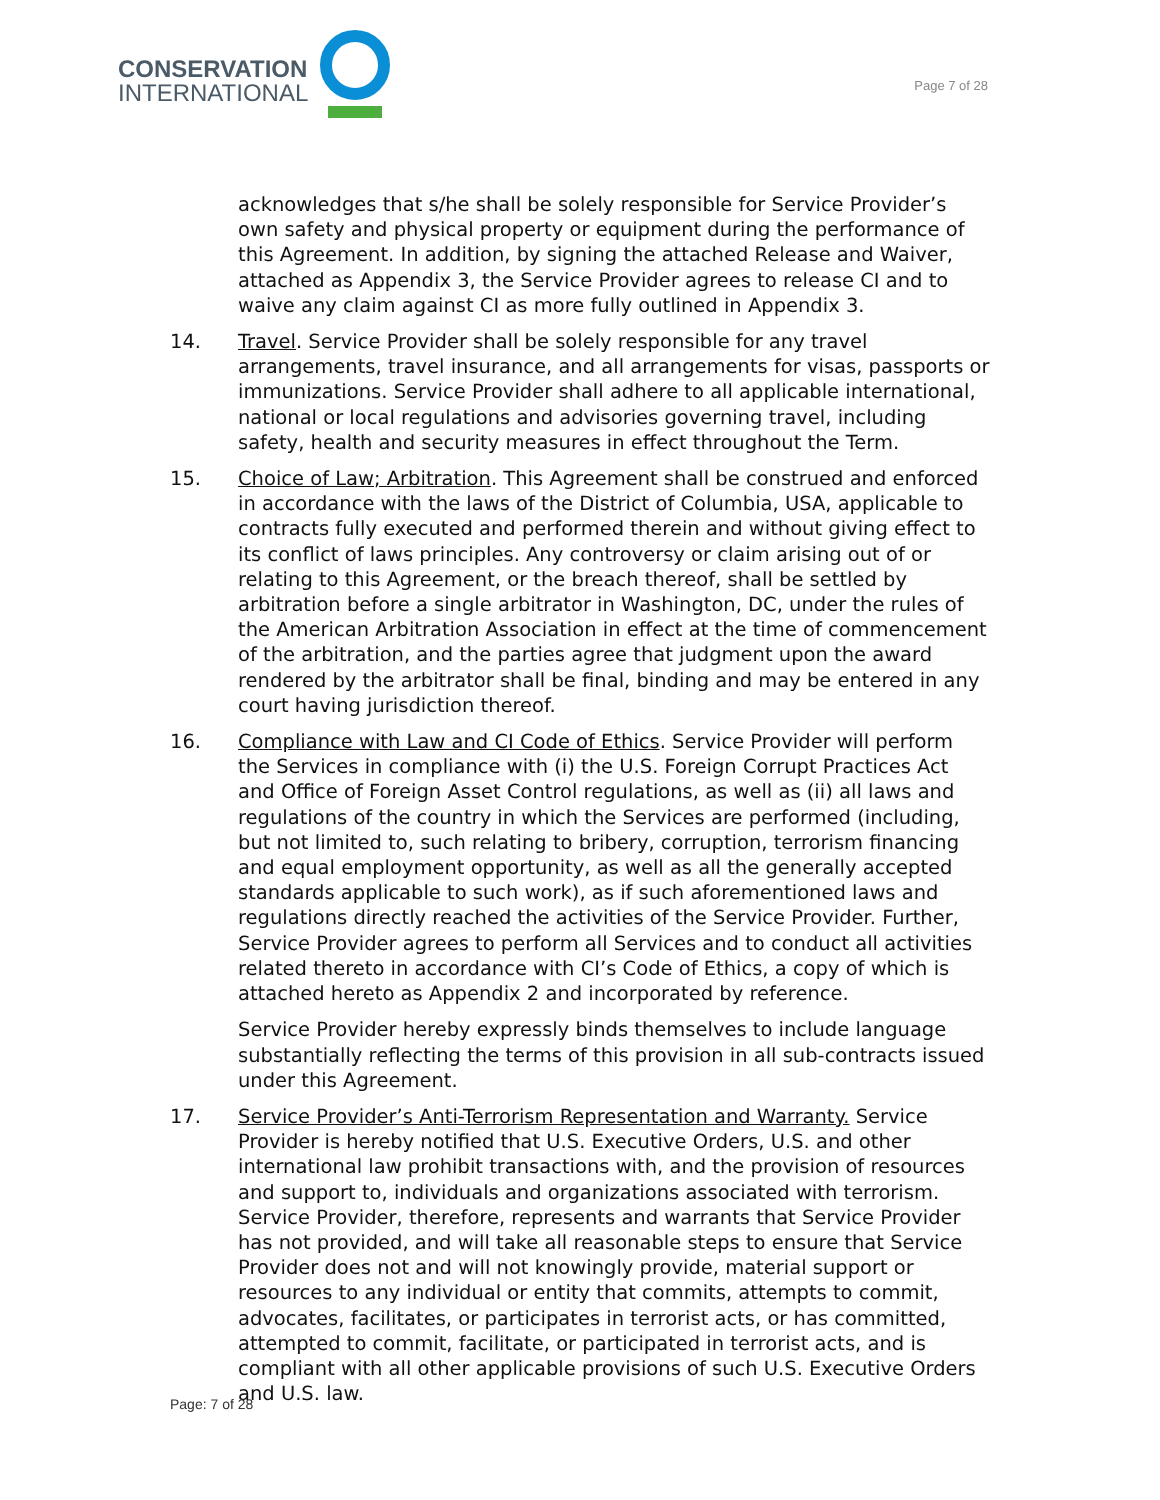CONSERVATION
INTERNATIONAL
Page 7 of 28
acknowledges that s/he shall be solely responsible for Service Provider’s own safety and physical property or equipment during the performance of this Agreement. In addition, by signing the attached Release and Waiver, attached as Appendix 3, the Service Provider agrees to release CI and to waive any claim against CI as more fully outlined in Appendix 3.
14. Travel. Service Provider shall be solely responsible for any travel arrangements, travel insurance, and all arrangements for visas, passports or immunizations. Service Provider shall adhere to all applicable international, national or local regulations and advisories governing travel, including safety, health and security measures in effect throughout the Term.
15. Choice of Law; Arbitration. This Agreement shall be construed and enforced in accordance with the laws of the District of Columbia, USA, applicable to contracts fully executed and performed therein and without giving effect to its conflict of laws principles. Any controversy or claim arising out of or relating to this Agreement, or the breach thereof, shall be settled by arbitration before a single arbitrator in Washington, DC, under the rules of the American Arbitration Association in effect at the time of commencement of the arbitration, and the parties agree that judgment upon the award rendered by the arbitrator shall be final, binding and may be entered in any court having jurisdiction thereof.
16. Compliance with Law and CI Code of Ethics. Service Provider will perform the Services in compliance with (i) the U.S. Foreign Corrupt Practices Act and Office of Foreign Asset Control regulations, as well as (ii) all laws and regulations of the country in which the Services are performed (including, but not limited to, such relating to bribery, corruption, terrorism financing and equal employment opportunity, as well as all the generally accepted standards applicable to such work), as if such aforementioned laws and regulations directly reached the activities of the Service Provider. Further, Service Provider agrees to perform all Services and to conduct all activities related thereto in accordance with CI’s Code of Ethics, a copy of which is attached hereto as Appendix 2 and incorporated by reference.
Service Provider hereby expressly binds themselves to include language substantially reflecting the terms of this provision in all sub-contracts issued under this Agreement.
17. Service Provider’s Anti-Terrorism Representation and Warranty. Service Provider is hereby notified that U.S. Executive Orders, U.S. and other international law prohibit transactions with, and the provision of resources and support to, individuals and organizations associated with terrorism. Service Provider, therefore, represents and warrants that Service Provider has not provided, and will take all reasonable steps to ensure that Service Provider does not and will not knowingly provide, material support or resources to any individual or entity that commits, attempts to commit, advocates, facilitates, or participates in terrorist acts, or has committed, attempted to commit, facilitate, or participated in terrorist acts, and is compliant with all other applicable provisions of such U.S. Executive Orders and U.S. law.
Page: 7 of 28